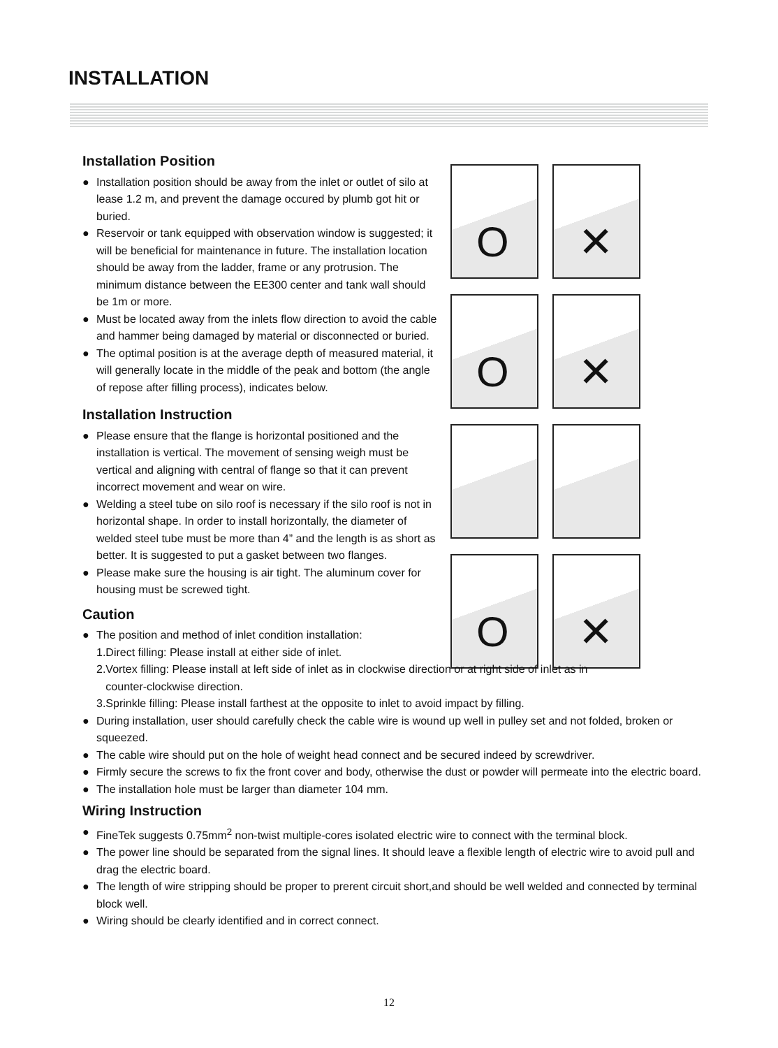INSTALLATION
O ✕ O ✕ O ✕
Installation Position
● Installation position should be away from the inlet or outlet of silo at lease 1.2 m, and prevent the damage occured by plumb got hit or buried.
● Reservoir or tank equipped with observation window is suggested; it will be beneficial for maintenance in future. The installation location should be away from the ladder, frame or any protrusion. The minimum distance between the EE300 center and tank wall should be 1m or more.
● Must be located away from the inlets flow direction to avoid the cable and hammer being damaged by material or disconnected or buried.
● The optimal position is at the average depth of measured material, it will generally locate in the middle of the peak and bottom (the angle of repose after filling process), indicates below.
Installation Instruction
● Please ensure that the flange is horizontal positioned and the installation is vertical. The movement of sensing weigh must be vertical and aligning with central of flange so that it can prevent incorrect movement and wear on wire.
● Welding a steel tube on silo roof is necessary if the silo roof is not in horizontal shape. In order to install horizontally, the diameter of welded steel tube must be more than 4” and the length is as short as better. It is suggested to put a gasket between two flanges.
● Please make sure the housing is air tight. The aluminum cover for housing must be screwed tight.
Caution
● The position and method of inlet condition installation:
1.Direct filling: Please install at either side of inlet.
2.Vortex filling: Please install at left side of inlet as in clockwise direction or at right side of inlet as in
counter-clockwise direction.
3.Sprinkle filling: Please install farthest at the opposite to inlet to avoid impact by filling.
● During installation, user should carefully check the cable wire is wound up well in pulley set and not folded, broken or squeezed.
● The cable wire should put on the hole of weight head connect and be secured indeed by screwdriver.
● Firmly secure the screws to fix the front cover and body, otherwise the dust or powder will permeate into the electric board.
● The installation hole must be larger than diameter 104 mm.
Wiring Instruction
● FineTek suggests 0.75mm<sup>2</sup> non-twist multiple-cores isolated electric wire to connect with the terminal block.
● The power line should be separated from the signal lines. It should leave a flexible length of electric wire to avoid pull and drag the electric board.
● The length of wire stripping should be proper to prerent circuit short,and should be well welded and connected by terminal block well.
● Wiring should be clearly identified and in correct connect.
12